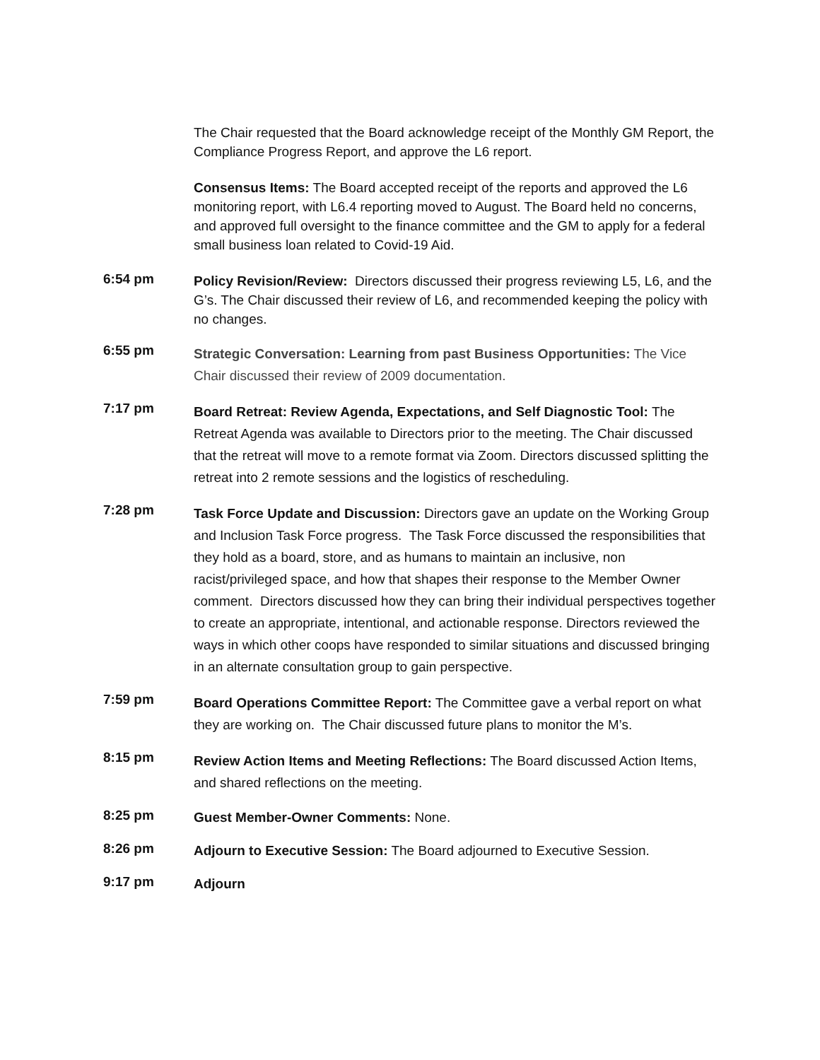The Chair requested that the Board acknowledge receipt of the Monthly GM Report, the Compliance Progress Report, and approve the L6 report.
Consensus Items: The Board accepted receipt of the reports and approved the L6 monitoring report, with L6.4 reporting moved to August. The Board held no concerns, and approved full oversight to the finance committee and the GM to apply for a federal small business loan related to Covid-19 Aid.
6:54 pm
Policy Revision/Review: Directors discussed their progress reviewing L5, L6, and the G’s. The Chair discussed their review of L6, and recommended keeping the policy with no changes.
6:55 pm
Strategic Conversation: Learning from past Business Opportunities: The Vice Chair discussed their review of 2009 documentation.
7:17 pm
Board Retreat: Review Agenda, Expectations, and Self Diagnostic Tool: The Retreat Agenda was available to Directors prior to the meeting. The Chair discussed that the retreat will move to a remote format via Zoom. Directors discussed splitting the retreat into 2 remote sessions and the logistics of rescheduling.
7:28 pm
Task Force Update and Discussion: Directors gave an update on the Working Group and Inclusion Task Force progress. The Task Force discussed the responsibilities that they hold as a board, store, and as humans to maintain an inclusive, non racist/privileged space, and how that shapes their response to the Member Owner comment. Directors discussed how they can bring their individual perspectives together to create an appropriate, intentional, and actionable response. Directors reviewed the ways in which other coops have responded to similar situations and discussed bringing in an alternate consultation group to gain perspective.
7:59 pm
Board Operations Committee Report: The Committee gave a verbal report on what they are working on. The Chair discussed future plans to monitor the M’s.
8:15 pm
Review Action Items and Meeting Reflections: The Board discussed Action Items, and shared reflections on the meeting.
8:25 pm
Guest Member-Owner Comments: None.
8:26 pm
Adjourn to Executive Session: The Board adjourned to Executive Session.
9:17 pm
Adjourn